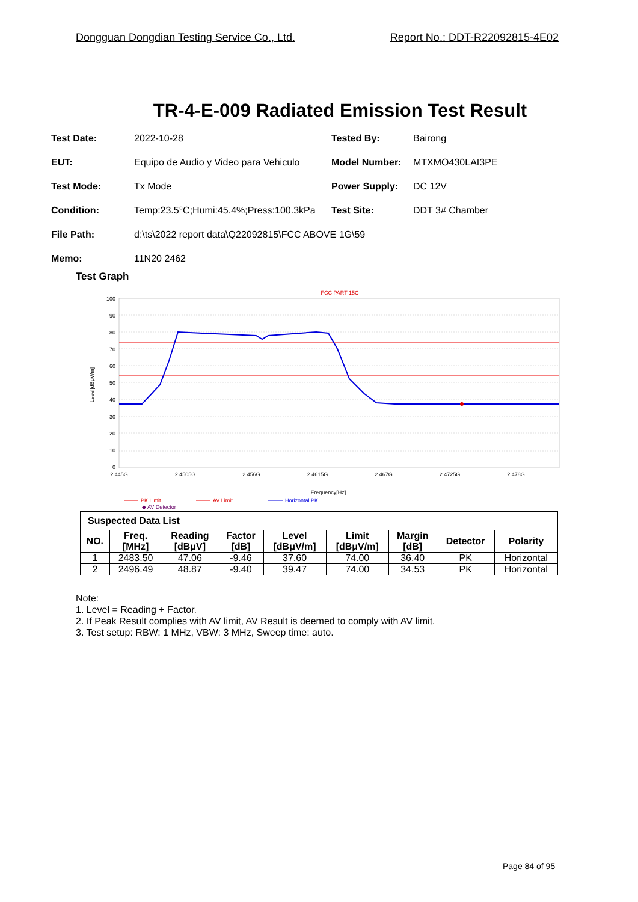Dongguan Dongdian Testing Service Co., Ltd. Report No.: DDT-R22092815-4E02
TR-4-E-009 Radiated Emission Test Result
Test Date: 2022-10-28 Tested By: Bairong
EUT:
Equipo de Audio y Video para Vehiculo
Model Number: MTXMO430LAI3PE
Test Mode: Tx Mode Power Supply: DC 12V
Condition:
Temp:23.5°C;Humi:45.4%;Press:100.3kPa
Test Site: DDT 3# Chamber
File Path:
d:\ts\2022 report data\Q22092815\FCC ABOVE 1G\59
Memo: 11N20 2462
Test Graph
FCC PART 15C
100
90
80
70
60
50
40
30
20
10
0
Level[dBμV/m]
2.445G
2.4505G
2.456G
2.4615G
2.467G
2.4725G
2.478G
Frequency[Hz]
PK Limit
AV Limit
Horizontal PK
◆ AV Detector
| Suspected Data List | | | | | | | | |
| NO. | Freq. [MHz] | Reading [dBμV] | Factor [dB] | Level [dBμV/m] | Limit [dBμV/m] | Margin [dB] | Detector | Polarity |
| 1 | 2483.50 | 47.06 | -9.46 | 37.60 | 74.00 | 36.40 | PK | Horizontal |
| 2 | 2496.49 | 48.87 | -9.40 | 39.47 | 74.00 | 34.53 | PK | Horizontal |
Note:
1. Level = Reading + Factor.
2. If Peak Result complies with AV limit, AV Result is deemed to comply with AV limit.
3. Test setup: RBW: 1 MHz, VBW: 3 MHz, Sweep time: auto.
Page 84 of 95